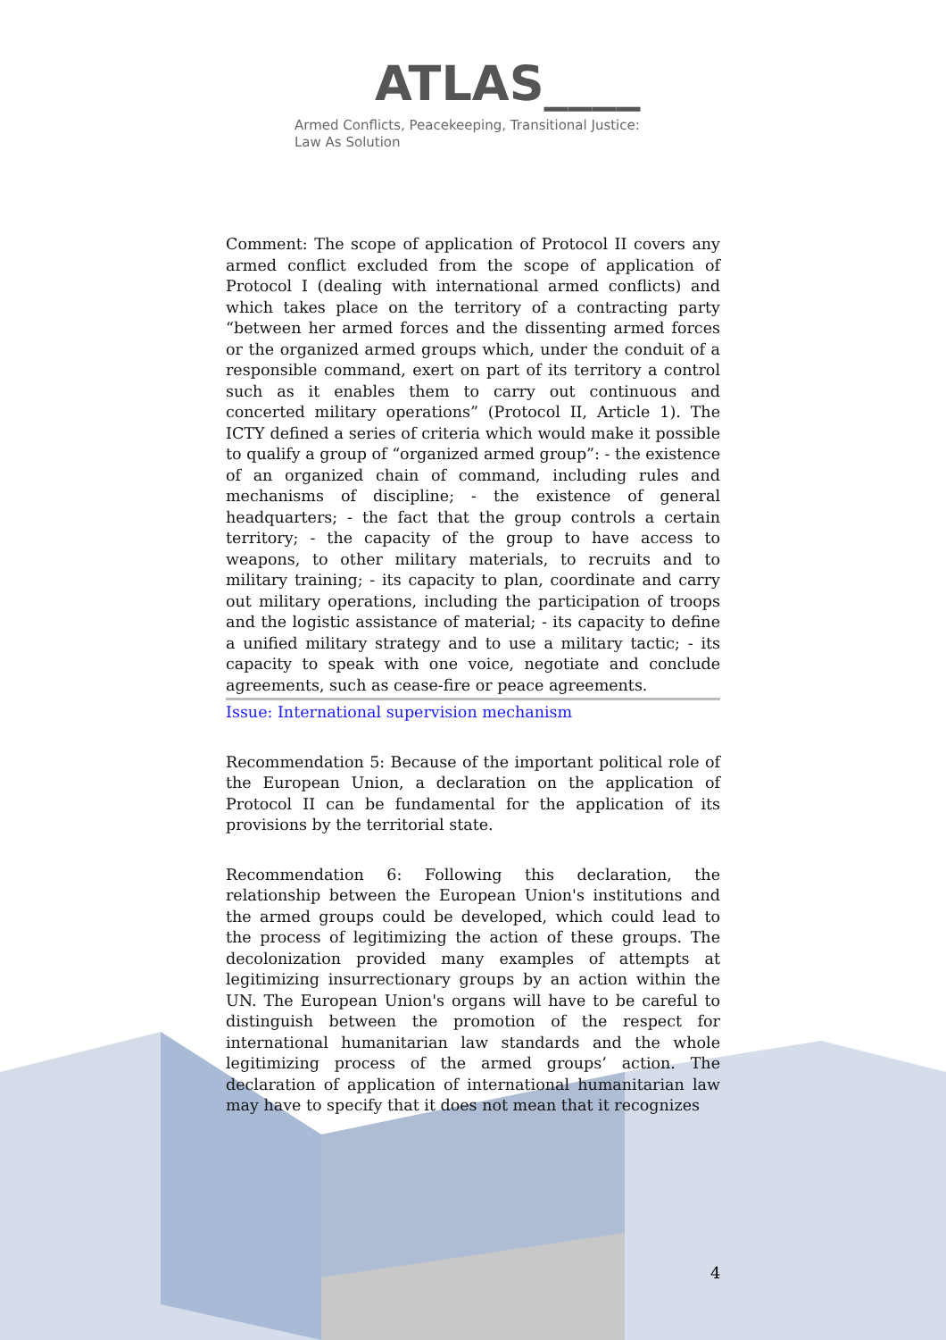ATLAS____
Armed Conflicts, Peacekeeping, Transitional Justice:
Law As Solution
Comment: The scope of application of Protocol II covers any armed conflict excluded from the scope of application of Protocol I (dealing with international armed conflicts) and which takes place on the territory of a contracting party “between her armed forces and the dissenting armed forces or the organized armed groups which, under the conduit of a responsible command, exert on part of its territory a control such as it enables them to carry out continuous and concerted military operations” (Protocol II, Article 1). The ICTY defined a series of criteria which would make it possible to qualify a group of “organized armed group”: - the existence of an organized chain of command, including rules and mechanisms of discipline; - the existence of general headquarters; - the fact that the group controls a certain territory; - the capacity of the group to have access to weapons, to other military materials, to recruits and to military training; - its capacity to plan, coordinate and carry out military operations, including the participation of troops and the logistic assistance of material; - its capacity to define a unified military strategy and to use a military tactic; - its capacity to speak with one voice, negotiate and conclude agreements, such as cease-fire or peace agreements.
Issue: International supervision mechanism
Recommendation 5: Because of the important political role of the European Union, a declaration on the application of Protocol II can be fundamental for the application of its provisions by the territorial state.
Recommendation 6: Following this declaration, the relationship between the European Union's institutions and the armed groups could be developed, which could lead to the process of legitimizing the action of these groups. The decolonization provided many examples of attempts at legitimizing insurrectionary groups by an action within the UN. The European Union's organs will have to be careful to distinguish between the promotion of the respect for international humanitarian law standards and the whole legitimizing process of the armed groups’ action. The declaration of application of international humanitarian law may have to specify that it does not mean that it recognizes
4